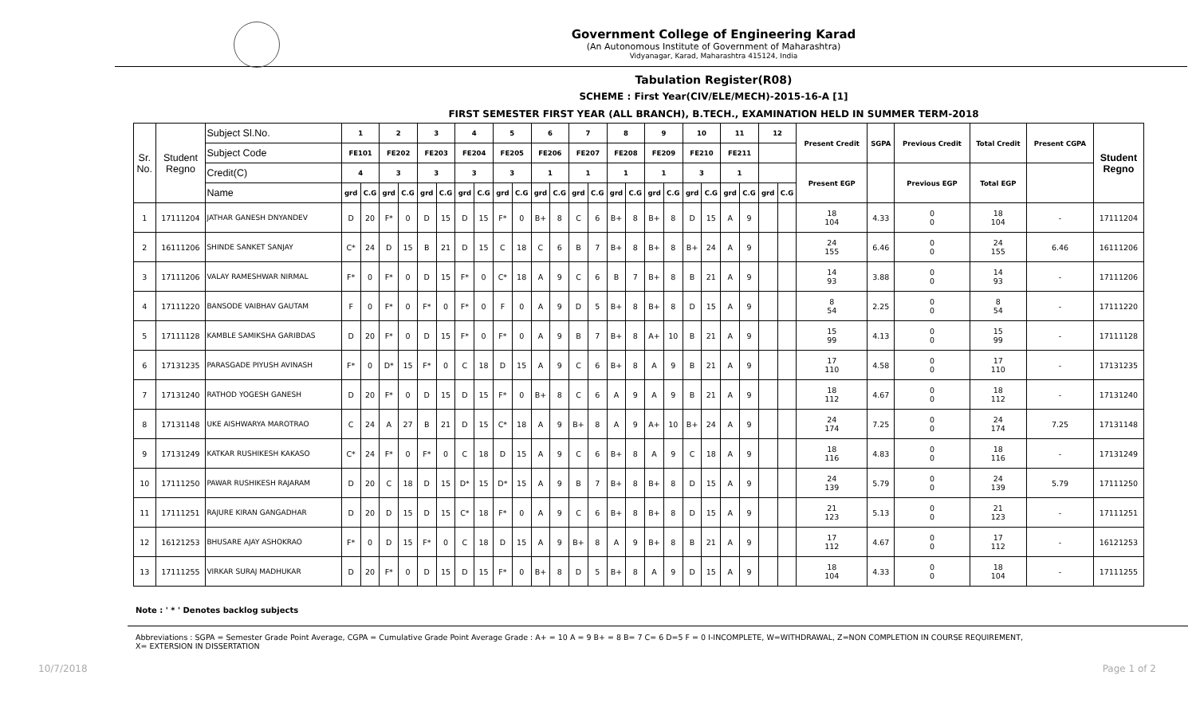Government College of Engineering Karad
(An Autonomous Institute of Government of Maharashtra)
Vidyanagar, Karad, Maharashtra 415124, India
Tabulation Register(R08)
SCHEME : First Year(CIV/ELE/MECH)-2015-16-A [1]
FIRST SEMESTER FIRST YEAR (ALL BRANCH), B.TECH., EXAMINATION HELD IN SUMMER TERM-2018
| Sr. No. | Student Regno | Subject Sl.No. | 1 | | 2 | | 3 | | 4 | | 5 | | 6 | | 7 | | 8 | | 9 | | 10 | | 11 | | 12 | | Present Credit | SGPA | Previous Credit | Total Credit | Present CGPA | Student Regno |
| --- | --- | --- | --- | --- | --- | --- | --- | --- | --- | --- | --- | --- | --- | --- | --- | --- | --- | --- | --- | --- | --- | --- | --- | --- | --- | --- | --- | --- | --- | --- | --- | --- |
| | | Subject Code | FE101 | | FE202 | | FE203 | | FE204 | | FE205 | | FE206 | | FE207 | | FE208 | | FE209 | | FE210 | | FE211 | | | | | | | | | |
| | | Credit(C) | 4 | | 3 | | 3 | | 3 | | 3 | | 1 | | 1 | | 1 | | 1 | | 3 | | 1 | | | | Present EGP | | Previous EGP | Total EGP | | |
| | | Name | grd | C.G | grd | C.G | grd | C.G | grd | C.G | grd | C.G | grd | C.G | grd | C.G | grd | C.G | grd | C.G | grd | C.G | grd | C.G | grd | C.G | | | | | | |
| 1 | 17111204 | JATHAR GANESH DNYANDEV | D | 20 | F* | 0 | D | 15 | D | 15 | F* | 0 | B+ | 8 | C | 6 | B+ | 8 | B+ | 8 | D | 15 | A | 9 | | | 18 104 | 4.33 | 0 0 | 18 104 | - | 17111204 |
| 2 | 16111206 | SHINDE SANKET SANJAY | C* | 24 | D | 15 | B | 21 | D | 15 | C | 18 | C | 6 | B | 7 | B+ | 8 | B+ | 8 | B+ | 24 | A | 9 | | | 24 155 | 6.46 | 0 0 | 24 155 | 6.46 | 16111206 |
| 3 | 17111206 | VALAY RAMESHWAR NIRMAL | F* | 0 | F* | 0 | D | 15 | F* | 0 | C* | 18 | A | 9 | C | 6 | B | 7 | B+ | 8 | B | 21 | A | 9 | | | 14 93 | 3.88 | 0 0 | 14 93 | - | 17111206 |
| 4 | 17111220 | BANSODE VAIBHAV GAUTAM | F | 0 | F* | 0 | F* | 0 | F* | 0 | F | 0 | A | 9 | D | 5 | B+ | 8 | B+ | 8 | D | 15 | A | 9 | | | 8 54 | 2.25 | 0 0 | 8 54 | - | 17111220 |
| 5 | 17111128 | KAMBLE SAMIKSHA GARIBDAS | D | 20 | F* | 0 | D | 15 | F* | 0 | F* | 0 | A | 9 | B | 7 | B+ | 8 | A+ | 10 | B | 21 | A | 9 | | | 15 99 | 4.13 | 0 0 | 15 99 | - | 17111128 |
| 6 | 17131235 | PARASGADE PIYUSH AVINASH | F* | 0 | D* | 15 | F* | 0 | C | 18 | D | 15 | A | 9 | C | 6 | B+ | 8 | A | 9 | B | 21 | A | 9 | | | 17 110 | 4.58 | 0 0 | 17 110 | - | 17131235 |
| 7 | 17131240 | RATHOD YOGESH GANESH | D | 20 | F* | 0 | D | 15 | D | 15 | F* | 0 | B+ | 8 | C | 6 | A | 9 | A | 9 | B | 21 | A | 9 | | | 18 112 | 4.67 | 0 0 | 18 112 | - | 17131240 |
| 8 | 17131148 | UKE AISHWARYA MAROTRAO | C | 24 | A | 27 | B | 21 | D | 15 | C* | 18 | A | 9 | B+ | 8 | A | 9 | A+ | 10 | B+ | 24 | A | 9 | | | 24 174 | 7.25 | 0 0 | 24 174 | 7.25 | 17131148 |
| 9 | 17131249 | KATKAR RUSHIKESH KAKASO | C* | 24 | F* | 0 | F* | 0 | C | 18 | D | 15 | A | 9 | C | 6 | B+ | 8 | A | 9 | C | 18 | A | 9 | | | 18 116 | 4.83 | 0 0 | 18 116 | - | 17131249 |
| 10 | 17111250 | PAWAR RUSHIKESH RAJARAM | D | 20 | C | 18 | D | 15 | D* | 15 | D* | 15 | A | 9 | B | 7 | B+ | 8 | B+ | 8 | D | 15 | A | 9 | | | 24 139 | 5.79 | 0 0 | 24 139 | 5.79 | 17111250 |
| 11 | 17111251 | RAJURE KIRAN GANGADHAR | D | 20 | D | 15 | D | 15 | C* | 18 | F* | 0 | A | 9 | C | 6 | B+ | 8 | B+ | 8 | D | 15 | A | 9 | | | 21 123 | 5.13 | 0 0 | 21 123 | - | 17111251 |
| 12 | 16121253 | BHUSARE AJAY ASHOKRAO | F* | 0 | D | 15 | F* | 0 | C | 18 | D | 15 | A | 9 | B+ | 8 | A | 9 | B+ | 8 | B | 21 | A | 9 | | | 17 112 | 4.67 | 0 0 | 17 112 | - | 16121253 |
| 13 | 17111255 | VIRKAR SURAJ MADHUKAR | D | 20 | F* | 0 | D | 15 | D | 15 | F* | 0 | B+ | 8 | D | 5 | B+ | 8 | A | 9 | D | 15 | A | 9 | | | 18 104 | 4.33 | 0 0 | 18 104 | - | 17111255 |
Note : ' * ' Denotes backlog subjects
Abbreviations : SGPA = Semester Grade Point Average, CGPA = Cumulative Grade Point Average Grade : A+ = 10 A = 9 B+ = 8 B= 7 C= 6 D=5 F = 0 I-INCOMPLETE, W=WITHDRAWAL, Z=NON COMPLETION IN COURSE REQUIREMENT,
X= EXTERSION IN DISSERTATION
10/7/2018 Page 1 of 2